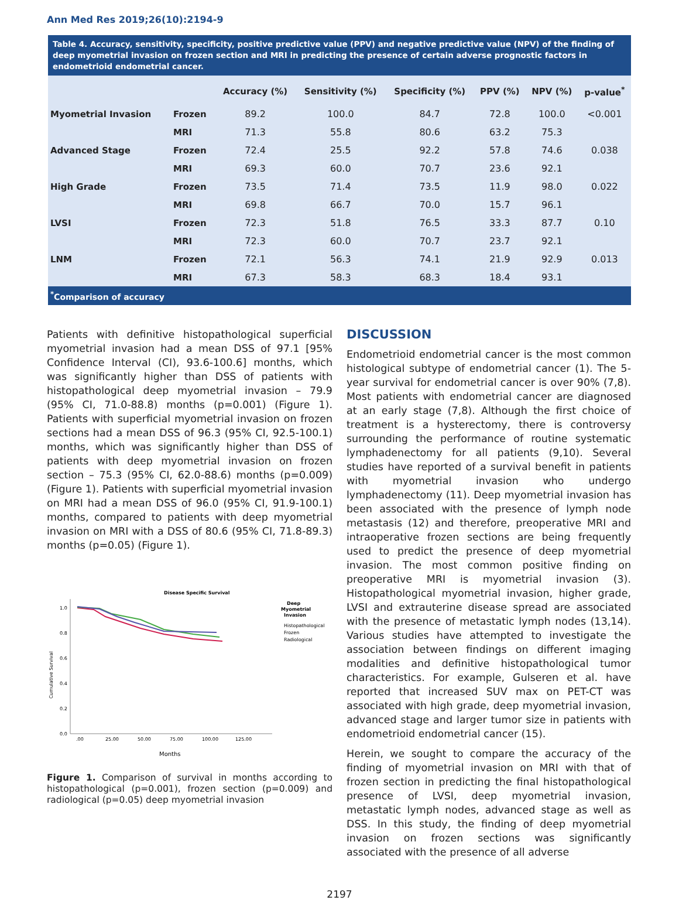Ann Med Res 2019;26(10):2194-9
Table 4. Accuracy, sensitivity, specificity, positive predictive value (PPV) and negative predictive value (NPV) of the finding of deep myometrial invasion on frozen section and MRI in predicting the presence of certain adverse prognostic factors in endometrioid endometrial cancer.
| | | Accuracy (%) | Sensitivity (%) | Specificity (%) | PPV (%) | NPV (%) | p-value<sup>*</sup> |
| --- | --- | --- | --- | --- | --- | --- | --- |
| Myometrial Invasion | Frozen | 89.2 | 100.0 | 84.7 | 72.8 | 100.0 | <0.001 |
| | MRI | 71.3 | 55.8 | 80.6 | 63.2 | 75.3 | |
| Advanced Stage | Frozen | 72.4 | 25.5 | 92.2 | 57.8 | 74.6 | 0.038 |
| | MRI | 69.3 | 60.0 | 70.7 | 23.6 | 92.1 | |
| High Grade | Frozen | 73.5 | 71.4 | 73.5 | 11.9 | 98.0 | 0.022 |
| | MRI | 69.8 | 66.7 | 70.0 | 15.7 | 96.1 | |
| LVSI | Frozen | 72.3 | 51.8 | 76.5 | 33.3 | 87.7 | 0.10 |
| | MRI | 72.3 | 60.0 | 70.7 | 23.7 | 92.1 | |
| LNM | Frozen | 72.1 | 56.3 | 74.1 | 21.9 | 92.9 | 0.013 |
| | MRI | 67.3 | 58.3 | 68.3 | 18.4 | 93.1 | |
<sup>*</sup> Comparison of accuracy
Patients with definitive histopathological superficial myometrial invasion had a mean DSS of 97.1 [95% Confidence Interval (CI), 93.6-100.6] months, which was significantly higher than DSS of patients with histopathological deep myometrial invasion – 79.9 (95% CI, 71.0-88.8) months (p=0.001) (Figure 1). Patients with superficial myometrial invasion on frozen sections had a mean DSS of 96.3 (95% CI, 92.5-100.1) months, which was significantly higher than DSS of patients with deep myometrial invasion on frozen section – 75.3 (95% CI, 62.0-88.6) months (p=0.009) (Figure 1). Patients with superficial myometrial invasion on MRI had a mean DSS of 96.0 (95% CI, 91.9-100.1) months, compared to patients with deep myometrial invasion on MRI with a DSS of 80.6 (95% CI, 71.8-89.3) months (p=0.05) (Figure 1).
Disease Specific Survival
1.0
0.8
0.6
0.4
0.2
0.0
.00
25.00
50.00
75.00
100.00
125.00
Months
Cumulative Survival
Deep
Myometrial
Invasion
Histopathological
Frozen
Radiological
Figure 1. Comparison of survival in months according to histopathological (p=0.001), frozen section (p=0.009) and radiological (p=0.05) deep myometrial invasion
DISCUSSION
Endometrioid endometrial cancer is the most common histological subtype of endometrial cancer (1). The 5-year survival for endometrial cancer is over 90% (7,8). Most patients with endometrial cancer are diagnosed at an early stage (7,8). Although the first choice of treatment is a hysterectomy, there is controversy surrounding the performance of routine systematic lymphadenectomy for all patients (9,10). Several studies have reported of a survival benefit in patients with myometrial invasion who undergo lymphadenectomy (11). Deep myometrial invasion has been associated with the presence of lymph node metastasis (12) and therefore, preoperative MRI and intraoperative frozen sections are being frequently used to predict the presence of deep myometrial invasion. The most common positive finding on preoperative MRI is myometrial invasion (3). Histopathological myometrial invasion, higher grade, LVSI and extrauterine disease spread are associated with the presence of metastatic lymph nodes (13,14). Various studies have attempted to investigate the association between findings on different imaging modalities and definitive histopathological tumor characteristics. For example, Gulseren et al. have reported that increased SUV max on PET-CT was associated with high grade, deep myometrial invasion, advanced stage and larger tumor size in patients with endometrioid endometrial cancer (15).
Herein, we sought to compare the accuracy of the finding of myometrial invasion on MRI with that of frozen section in predicting the final histopathological presence of LVSI, deep myometrial invasion, metastatic lymph nodes, advanced stage as well as DSS. In this study, the finding of deep myometrial invasion on frozen sections was significantly associated with the presence of all adverse
2197